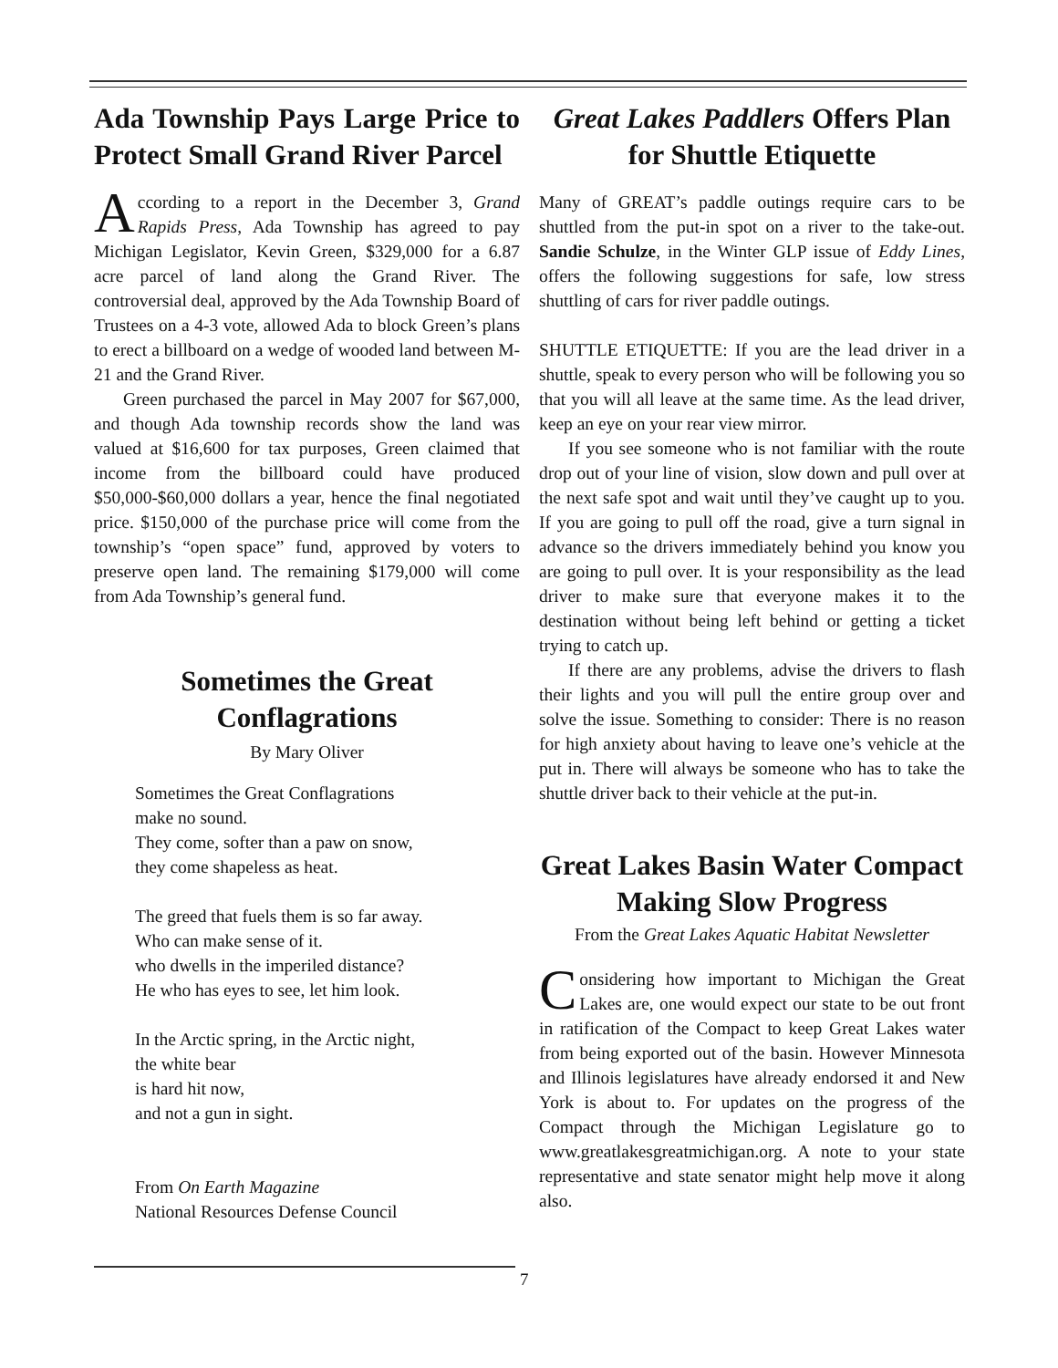Ada Township Pays Large Price to Protect Small Grand River Parcel
According to a report in the December 3, Grand Rapids Press, Ada Township has agreed to pay Michigan Legislator, Kevin Green, $329,000 for a 6.87 acre parcel of land along the Grand River. The controversial deal, approved by the Ada Township Board of Trustees on a 4-3 vote, allowed Ada to block Green’s plans to erect a billboard on a wedge of wooded land between M-21 and the Grand River.
Green purchased the parcel in May 2007 for $67,000, and though Ada township records show the land was valued at $16,600 for tax purposes, Green claimed that income from the billboard could have produced $50,000-$60,000 dollars a year, hence the final negotiated price. $150,000 of the purchase price will come from the township’s “open space” fund, approved by voters to preserve open land. The remaining $179,000 will come from Ada Township’s general fund.
Sometimes the Great Conflagrations
By Mary Oliver
Sometimes the Great Conflagrations
make no sound.
They come, softer than a paw on snow,
they come shapeless as heat.
The greed that fuels them is so far away.
Who can make sense of it.
who dwells in the imperiled distance?
He who has eyes to see, let him look.
In the Arctic spring, in the Arctic night,
the white bear
is hard hit now,
and not a gun in sight.
From On Earth Magazine
National Resources Defense Council
Great Lakes Paddlers Offers Plan for Shuttle Etiquette
Many of GREAT’s paddle outings require cars to be shuttled from the put-in spot on a river to the take-out. Sandie Schulze, in the Winter GLP issue of Eddy Lines, offers the following suggestions for safe, low stress shuttling of cars for river paddle outings.
SHUTTLE ETIQUETTE: If you are the lead driver in a shuttle, speak to every person who will be following you so that you will all leave at the same time. As the lead driver, keep an eye on your rear view mirror.
If you see someone who is not familiar with the route drop out of your line of vision, slow down and pull over at the next safe spot and wait until they’ve caught up to you. If you are going to pull off the road, give a turn signal in advance so the drivers immediately behind you know you are going to pull over. It is your responsibility as the lead driver to make sure that everyone makes it to the destination without being left behind or getting a ticket trying to catch up.
If there are any problems, advise the drivers to flash their lights and you will pull the entire group over and solve the issue. Something to consider: There is no reason for high anxiety about having to leave one’s vehicle at the put in. There will always be someone who has to take the shuttle driver back to their vehicle at the put-in.
Great Lakes Basin Water Compact Making Slow Progress
From the Great Lakes Aquatic Habitat Newsletter
Considering how important to Michigan the Great Lakes are, one would expect our state to be out front in ratification of the Compact to keep Great Lakes water from being exported out of the basin. However Minnesota and Illinois legislatures have already endorsed it and New York is about to. For updates on the progress of the Compact through the Michigan Legislature go to www.greatlakesgreatmichigan.org. A note to your state representative and state senator might help move it along also.
7